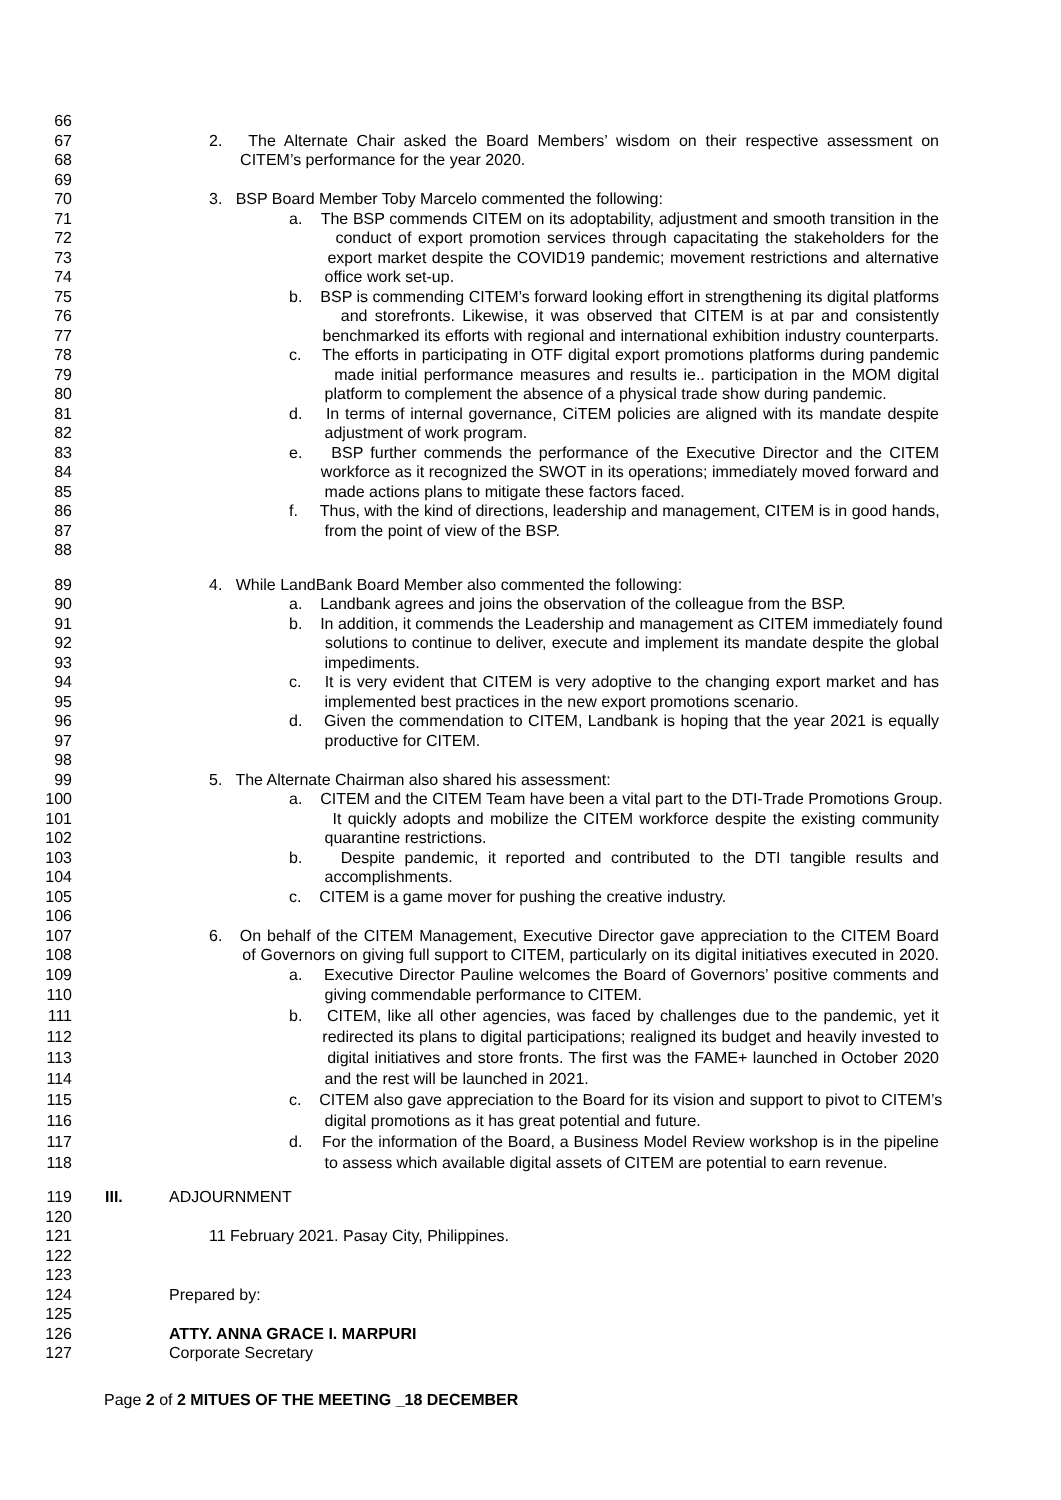66
67 2. The Alternate Chair asked the Board Members’ wisdom on their respective assessment on
68 CITEM’s performance for the year 2020.
69
70 3. BSP Board Member Toby Marcelo commented the following:
71 a. The BSP commends CITEM on its adoptability, adjustment and smooth transition in the
72 conduct of export promotion services through capacitating the stakeholders for the
73 export market despite the COVID19 pandemic; movement restrictions and alternative
74 office work set-up.
75 b. BSP is commending CITEM’s forward looking effort in strengthening its digital platforms
76 and storefronts. Likewise, it was observed that CITEM is at par and consistently
77 benchmarked its efforts with regional and international exhibition industry counterparts.
78 c. The efforts in participating in OTF digital export promotions platforms during pandemic
79 made initial performance measures and results ie.. participation in the MOM digital
80 platform to complement the absence of a physical trade show during pandemic.
81 d. In terms of internal governance, CiTEM policies are aligned with its mandate despite
82 adjustment of work program.
83 e. BSP further commends the performance of the Executive Director and the CITEM
84 workforce as it recognized the SWOT in its operations; immediately moved forward and
85 made actions plans to mitigate these factors faced.
86 f. Thus, with the kind of directions, leadership and management, CITEM is in good hands,
87 from the point of view of the BSP.
88
89 4. While LandBank Board Member also commented the following:
90 a. Landbank agrees and joins the observation of the colleague from the BSP.
91 b. In addition, it commends the Leadership and management as CITEM immediately found
92 solutions to continue to deliver, execute and implement its mandate despite the global
93 impediments.
94 c. It is very evident that CITEM is very adoptive to the changing export market and has
95 implemented best practices in the new export promotions scenario.
96 d. Given the commendation to CITEM, Landbank is hoping that the year 2021 is equally
97 productive for CITEM.
98
99 5. The Alternate Chairman also shared his assessment:
100 a. CITEM and the CITEM Team have been a vital part to the DTI-Trade Promotions Group.
101 It quickly adopts and mobilize the CITEM workforce despite the existing community
102 quarantine restrictions.
103 b. Despite pandemic, it reported and contributed to the DTI tangible results and
104 accomplishments.
105 c. CITEM is a game mover for pushing the creative industry.
106
107 6. On behalf of the CITEM Management, Executive Director gave appreciation to the CITEM Board
108 of Governors on giving full support to CITEM, particularly on its digital initiatives executed in 2020.
109 a. Executive Director Pauline welcomes the Board of Governors’ positive comments and
110 giving commendable performance to CITEM.
111 b. CITEM, like all other agencies, was faced by challenges due to the pandemic, yet it
112 redirected its plans to digital participations; realigned its budget and heavily invested to
113 digital initiatives and store fronts. The first was the FAME+ launched in October 2020
114 and the rest will be launched in 2021.
115 c. CITEM also gave appreciation to the Board for its vision and support to pivot to CITEM’s
116 digital promotions as it has great potential and future.
117 d. For the information of the Board, a Business Model Review workshop is in the pipeline
118 to assess which available digital assets of CITEM are potential to earn revenue.
119 III. ADJOURNMENT
120
121 11 February 2021. Pasay City, Philippines.
122
123
124 Prepared by:
125
126 ATTY. ANNA GRACE I. MARPURI
127 Corporate Secretary
Page 2 of 2 MITUES OF THE MEETING _18 DECEMBER